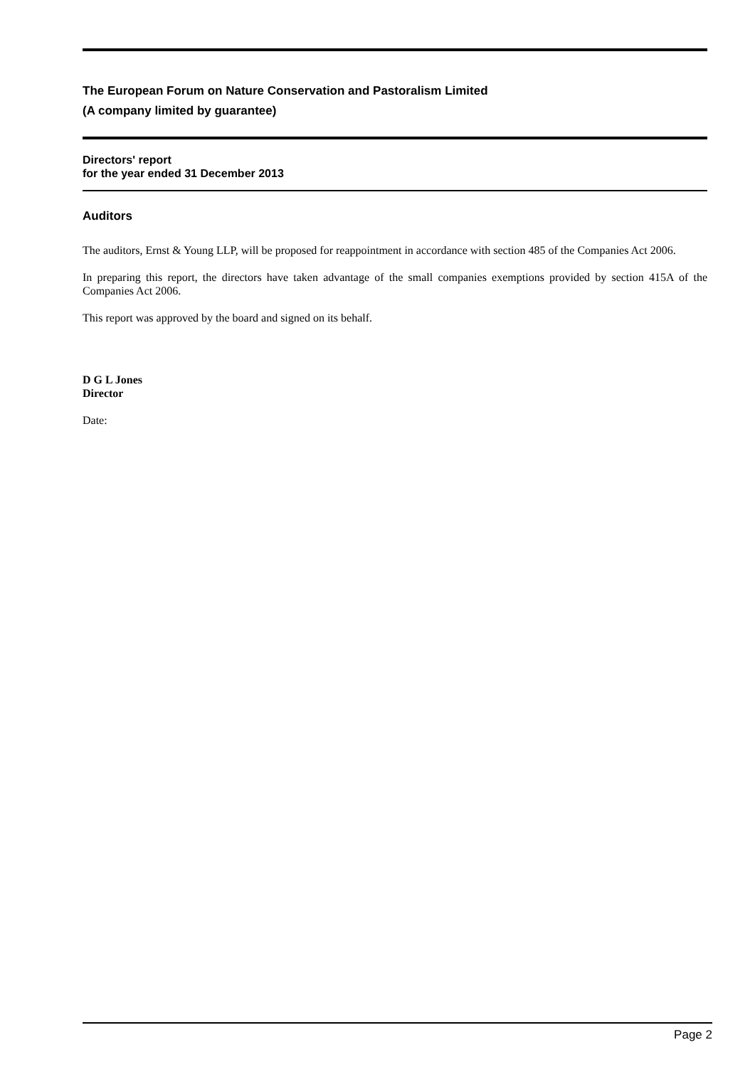The European Forum on Nature Conservation and Pastoralism Limited
(A company limited by guarantee)
Directors' report
for the year ended 31 December 2013
Auditors
The auditors, Ernst & Young LLP, will be proposed for reappointment in accordance with section 485 of the Companies Act 2006.
In preparing this report, the directors have taken advantage of the small companies exemptions provided by section 415A of the Companies Act 2006.
This report was approved by the board and signed on its behalf.
D G L Jones
Director
Date:
Page 2